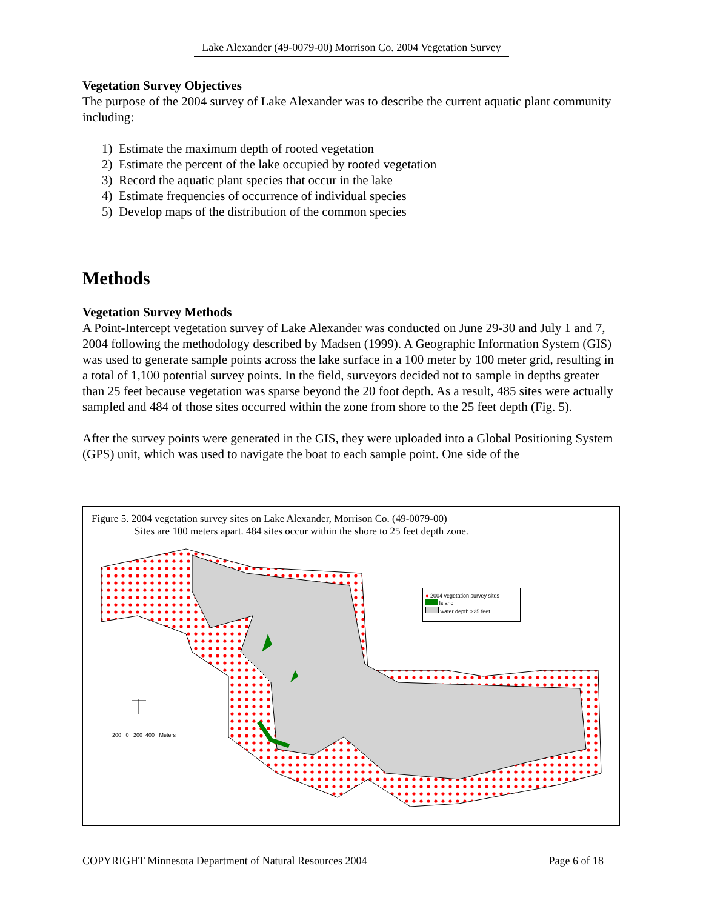Lake Alexander (49-0079-00) Morrison Co. 2004 Vegetation Survey
Vegetation Survey Objectives
The purpose of the 2004 survey of Lake Alexander was to describe the current aquatic plant community including:
1) Estimate the maximum depth of rooted vegetation
2) Estimate the percent of the lake occupied by rooted vegetation
3) Record the aquatic plant species that occur in the lake
4) Estimate frequencies of occurrence of individual species
5) Develop maps of the distribution of the common species
Methods
Vegetation Survey Methods
A Point-Intercept vegetation survey of Lake Alexander was conducted on June 29-30 and July 1 and 7, 2004 following the methodology described by Madsen (1999). A Geographic Information System (GIS) was used to generate sample points across the lake surface in a 100 meter by 100 meter grid, resulting in a total of 1,100 potential survey points. In the field, surveyors decided not to sample in depths greater than 25 feet because vegetation was sparse beyond the 20 foot depth. As a result, 485 sites were actually sampled and 484 of those sites occurred within the zone from shore to the 25 feet depth (Fig. 5).
After the survey points were generated in the GIS, they were uploaded into a Global Positioning System (GPS) unit, which was used to navigate the boat to each sample point. One side of the
Figure 5. 2004 vegetation survey sites on Lake Alexander, Morrison Co. (49-0079-00)
Sites are 100 meters apart. 484 sites occur within the shore to 25 feet depth zone.
● 2004 vegetation survey sites
Island
water depth >25 feet
200 0 200 400 Meters
COPYRIGHT Minnesota Department of Natural Resources 2004 Page 6 of 18